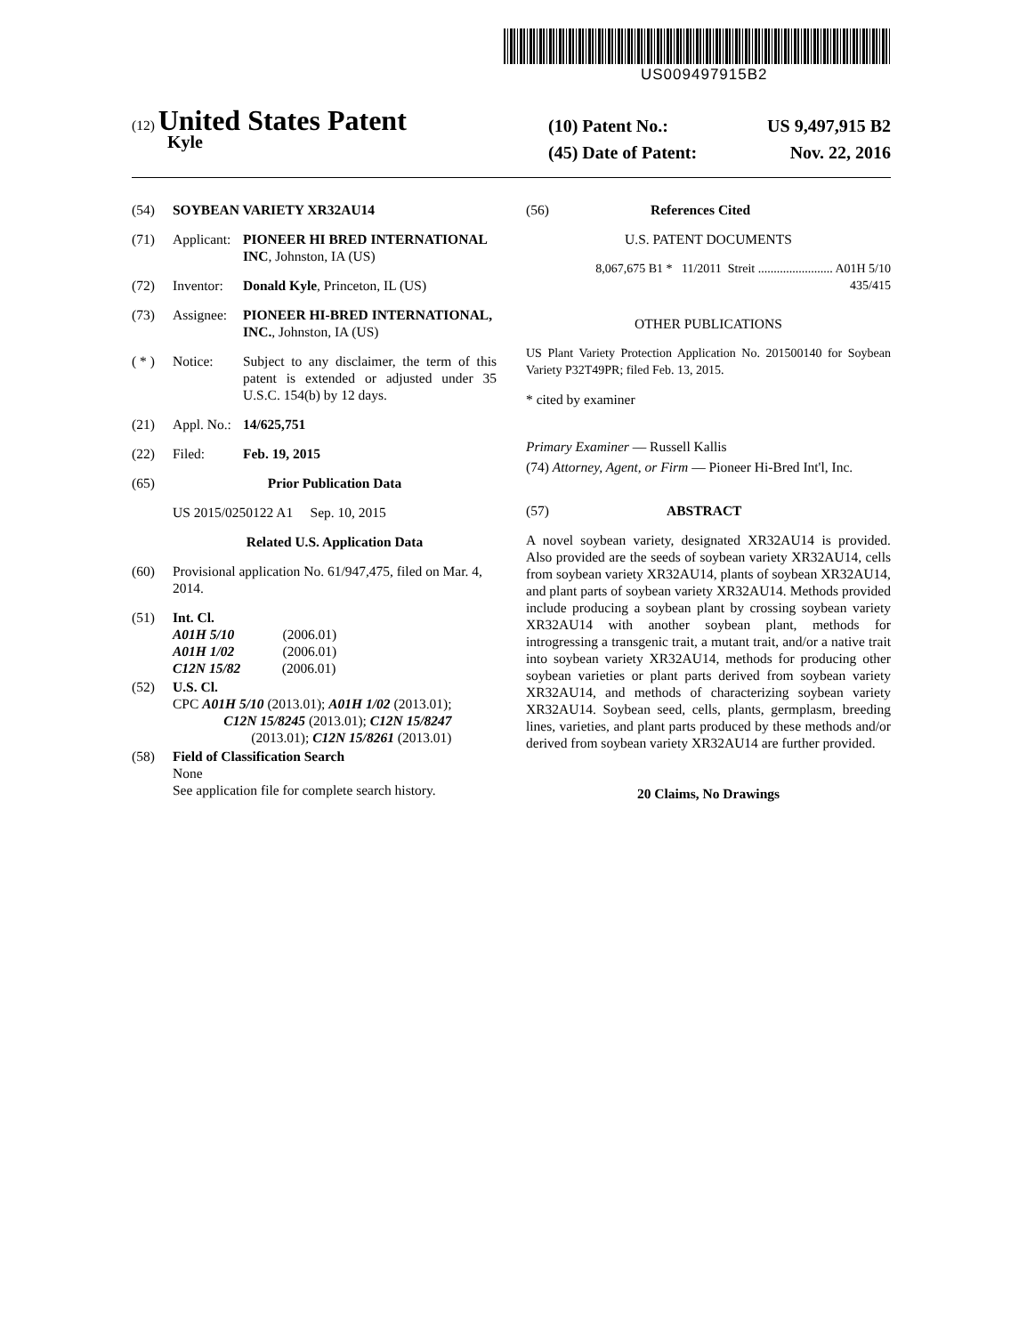US009497915B2
(12) United States Patent
Kyle
(10) Patent No.: US 9,497,915 B2
(45) Date of Patent: Nov. 22, 2016
(54) SOYBEAN VARIETY XR32AU14
(71) Applicant: PIONEER HI BRED INTERNATIONAL INC, Johnston, IA (US)
(72) Inventor: Donald Kyle, Princeton, IL (US)
(73) Assignee: PIONEER HI-BRED INTERNATIONAL, INC., Johnston, IA (US)
( * ) Notice: Subject to any disclaimer, the term of this patent is extended or adjusted under 35 U.S.C. 154(b) by 12 days.
(21) Appl. No.: 14/625,751
(22) Filed: Feb. 19, 2015
(65) Prior Publication Data
US 2015/0250122 A1 Sep. 10, 2015
Related U.S. Application Data
(60) Provisional application No. 61/947,475, filed on Mar. 4, 2014.
(51) Int. Cl.
A01H 5/10 (2006.01)
A01H 1/02 (2006.01)
C12N 15/82 (2006.01)
(52) U.S. Cl.
CPC A01H 5/10 (2013.01); A01H 1/02 (2013.01);
C12N 15/8245 (2013.01); C12N 15/8247
(2013.01); C12N 15/8261 (2013.01)
(58) Field of Classification Search
None
See application file for complete search history.
(56) References Cited
U.S. PATENT DOCUMENTS
8,067,675 B1 * 11/2011 Streit ........................ A01H 5/10
435/415
OTHER PUBLICATIONS
US Plant Variety Protection Application No. 201500140 for Soybean Variety P32T49PR; filed Feb. 13, 2015.
* cited by examiner
Primary Examiner — Russell Kallis
(74) Attorney, Agent, or Firm — Pioneer Hi-Bred Int'l, Inc.
(57) ABSTRACT
A novel soybean variety, designated XR32AU14 is provided. Also provided are the seeds of soybean variety XR32AU14, cells from soybean variety XR32AU14, plants of soybean XR32AU14, and plant parts of soybean variety XR32AU14. Methods provided include producing a soybean plant by crossing soybean variety XR32AU14 with another soybean plant, methods for introgressing a transgenic trait, a mutant trait, and/or a native trait into soybean variety XR32AU14, methods for producing other soybean varieties or plant parts derived from soybean variety XR32AU14, and methods of characterizing soybean variety XR32AU14. Soybean seed, cells, plants, germplasm, breeding lines, varieties, and plant parts produced by these methods and/or derived from soybean variety XR32AU14 are further provided.
20 Claims, No Drawings